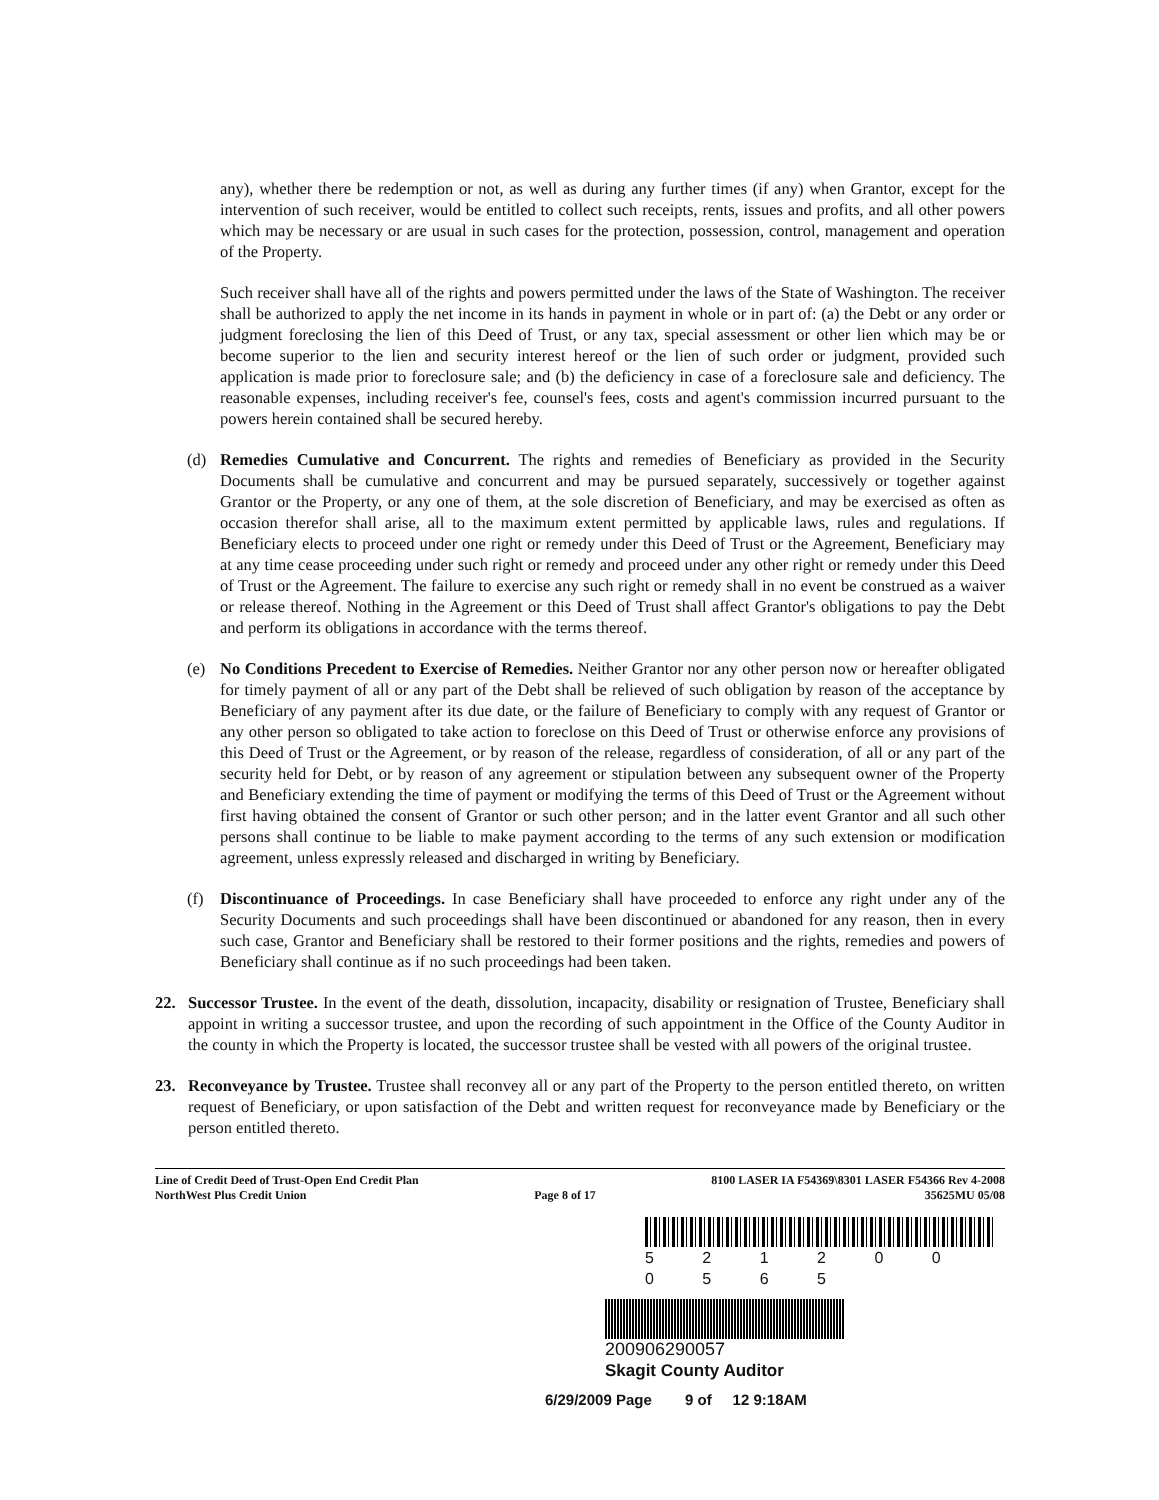any), whether there be redemption or not, as well as during any further times (if any) when Grantor, except for the intervention of such receiver, would be entitled to collect such receipts, rents, issues and profits, and all other powers which may be necessary or are usual in such cases for the protection, possession, control, management and operation of the Property.
Such receiver shall have all of the rights and powers permitted under the laws of the State of Washington. The receiver shall be authorized to apply the net income in its hands in payment in whole or in part of: (a) the Debt or any order or judgment foreclosing the lien of this Deed of Trust, or any tax, special assessment or other lien which may be or become superior to the lien and security interest hereof or the lien of such order or judgment, provided such application is made prior to foreclosure sale; and (b) the deficiency in case of a foreclosure sale and deficiency. The reasonable expenses, including receiver's fee, counsel's fees, costs and agent's commission incurred pursuant to the powers herein contained shall be secured hereby.
(d) Remedies Cumulative and Concurrent. The rights and remedies of Beneficiary as provided in the Security Documents shall be cumulative and concurrent and may be pursued separately, successively or together against Grantor or the Property, or any one of them, at the sole discretion of Beneficiary, and may be exercised as often as occasion therefor shall arise, all to the maximum extent permitted by applicable laws, rules and regulations. If Beneficiary elects to proceed under one right or remedy under this Deed of Trust or the Agreement, Beneficiary may at any time cease proceeding under such right or remedy and proceed under any other right or remedy under this Deed of Trust or the Agreement. The failure to exercise any such right or remedy shall in no event be construed as a waiver or release thereof. Nothing in the Agreement or this Deed of Trust shall affect Grantor's obligations to pay the Debt and perform its obligations in accordance with the terms thereof.
(e) No Conditions Precedent to Exercise of Remedies. Neither Grantor nor any other person now or hereafter obligated for timely payment of all or any part of the Debt shall be relieved of such obligation by reason of the acceptance by Beneficiary of any payment after its due date, or the failure of Beneficiary to comply with any request of Grantor or any other person so obligated to take action to foreclose on this Deed of Trust or otherwise enforce any provisions of this Deed of Trust or the Agreement, or by reason of the release, regardless of consideration, of all or any part of the security held for Debt, or by reason of any agreement or stipulation between any subsequent owner of the Property and Beneficiary extending the time of payment or modifying the terms of this Deed of Trust or the Agreement without first having obtained the consent of Grantor or such other person; and in the latter event Grantor and all such other persons shall continue to be liable to make payment according to the terms of any such extension or modification agreement, unless expressly released and discharged in writing by Beneficiary.
(f) Discontinuance of Proceedings. In case Beneficiary shall have proceeded to enforce any right under any of the Security Documents and such proceedings shall have been discontinued or abandoned for any reason, then in every such case, Grantor and Beneficiary shall be restored to their former positions and the rights, remedies and powers of Beneficiary shall continue as if no such proceedings had been taken.
22. Successor Trustee. In the event of the death, dissolution, incapacity, disability or resignation of Trustee, Beneficiary shall appoint in writing a successor trustee, and upon the recording of such appointment in the Office of the County Auditor in the county in which the Property is located, the successor trustee shall be vested with all powers of the original trustee.
23. Reconveyance by Trustee. Trustee shall reconvey all or any part of the Property to the person entitled thereto, on written request of Beneficiary, or upon satisfaction of the Debt and written request for reconveyance made by Beneficiary or the person entitled thereto.
Line of Credit Deed of Trust-Open End Credit Plan
NorthWest Plus Credit Union
Page 8 of 17 8100 LASER IA F54369\8301 LASER F54366 Rev 4-2008
35625MU 05/08
5 2 1 2 0 0 0 5 6 5
200906290057
Skagit County Auditor
6/29/2009 Page 9 of 12 9:18AM